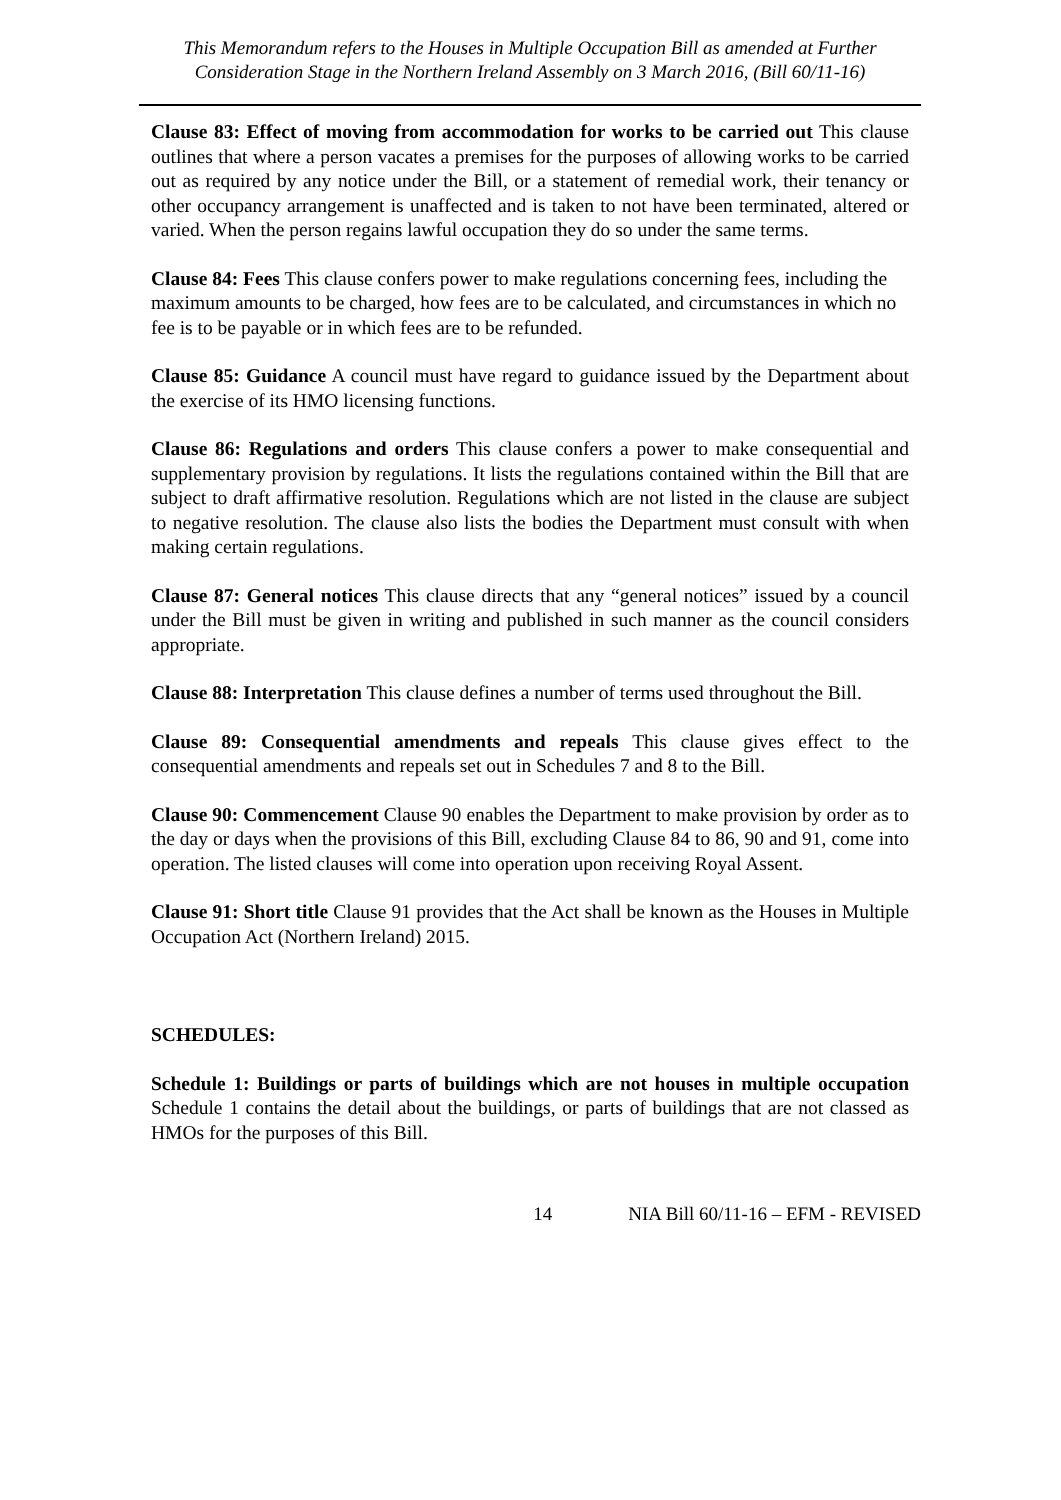This Memorandum refers to the Houses in Multiple Occupation Bill as amended at Further Consideration Stage in the Northern Ireland Assembly on 3 March 2016, (Bill 60/11-16)
Clause 83: Effect of moving from accommodation for works to be carried out This clause outlines that where a person vacates a premises for the purposes of allowing works to be carried out as required by any notice under the Bill, or a statement of remedial work, their tenancy or other occupancy arrangement is unaffected and is taken to not have been terminated, altered or varied. When the person regains lawful occupation they do so under the same terms.
Clause 84: Fees This clause confers power to make regulations concerning fees, including the maximum amounts to be charged, how fees are to be calculated, and circumstances in which no fee is to be payable or in which fees are to be refunded.
Clause 85: Guidance A council must have regard to guidance issued by the Department about the exercise of its HMO licensing functions.
Clause 86: Regulations and orders This clause confers a power to make consequential and supplementary provision by regulations. It lists the regulations contained within the Bill that are subject to draft affirmative resolution. Regulations which are not listed in the clause are subject to negative resolution. The clause also lists the bodies the Department must consult with when making certain regulations.
Clause 87: General notices This clause directs that any “general notices” issued by a council under the Bill must be given in writing and published in such manner as the council considers appropriate.
Clause 88: Interpretation This clause defines a number of terms used throughout the Bill.
Clause 89: Consequential amendments and repeals This clause gives effect to the consequential amendments and repeals set out in Schedules 7 and 8 to the Bill.
Clause 90: Commencement Clause 90 enables the Department to make provision by order as to the day or days when the provisions of this Bill, excluding Clause 84 to 86, 90 and 91, come into operation. The listed clauses will come into operation upon receiving Royal Assent.
Clause 91: Short title Clause 91 provides that the Act shall be known as the Houses in Multiple Occupation Act (Northern Ireland) 2015.
SCHEDULES:
Schedule 1: Buildings or parts of buildings which are not houses in multiple occupation Schedule 1 contains the detail about the buildings, or parts of buildings that are not classed as HMOs for the purposes of this Bill.
14 NIA Bill 60/11-16 – EFM - REVISED